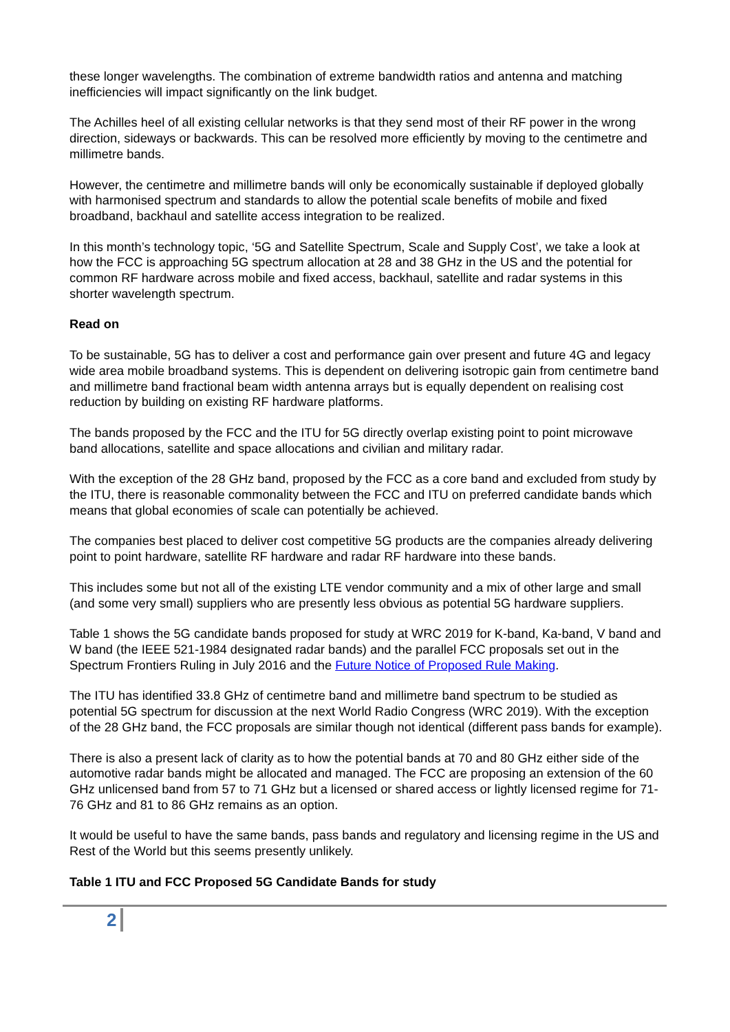these longer wavelengths. The combination of extreme bandwidth ratios and antenna and matching inefficiencies will impact significantly on the link budget.
The Achilles heel of all existing cellular networks is that they send most of their RF power in the wrong direction, sideways or backwards. This can be resolved more efficiently by moving to the centimetre and millimetre bands.
However, the centimetre and millimetre bands will only be economically sustainable if deployed globally with harmonised spectrum and standards to allow the potential scale benefits of mobile and fixed broadband, backhaul and satellite access integration to be realized.
In this month’s technology topic, ‘5G and Satellite Spectrum, Scale and Supply Cost’, we take a look at how the FCC is approaching 5G spectrum allocation at 28 and 38 GHz in the US and the potential for common RF hardware across mobile and fixed access, backhaul, satellite and radar systems in this shorter wavelength spectrum.
Read on
To be sustainable, 5G has to deliver a cost and performance gain over present and future 4G and legacy wide area mobile broadband systems. This is dependent on delivering isotropic gain from centimetre band and millimetre band fractional beam width antenna arrays but is equally dependent on realising cost reduction by building on existing RF hardware platforms.
The bands proposed by the FCC and the ITU for 5G directly overlap existing point to point microwave band allocations, satellite and space allocations and civilian and military radar.
With the exception of the 28 GHz band, proposed by the FCC as a core band and excluded from study by the ITU, there is reasonable commonality between the FCC and ITU on preferred candidate bands which means that global economies of scale can potentially be achieved.
The companies best placed to deliver cost competitive 5G products are the companies already delivering point to point hardware, satellite RF hardware and radar RF hardware into these bands.
This includes some but not all of the existing LTE vendor community and a mix of other large and small (and some very small) suppliers who are presently less obvious as potential 5G hardware suppliers.
Table 1 shows the 5G candidate bands proposed for study at WRC 2019 for K-band, Ka-band, V band and W band (the IEEE 521-1984 designated radar bands) and the parallel FCC proposals set out in the Spectrum Frontiers Ruling in July 2016 and the Future Notice of Proposed Rule Making.
The ITU has identified 33.8 GHz of centimetre band and millimetre band spectrum to be studied as potential 5G spectrum for discussion at the next World Radio Congress (WRC 2019). With the exception of the 28 GHz band, the FCC proposals are similar though not identical (different pass bands for example).
There is also a present lack of clarity as to how the potential bands at 70 and 80 GHz either side of the automotive radar bands might be allocated and managed. The FCC are proposing an extension of the 60 GHz unlicensed band from 57 to 71 GHz but a licensed or shared access or lightly licensed regime for 71-76 GHz and 81 to 86 GHz remains as an option.
It would be useful to have the same bands, pass bands and regulatory and licensing regime in the US and Rest of the World but this seems presently unlikely.
Table 1 ITU and FCC Proposed 5G Candidate Bands for study
2